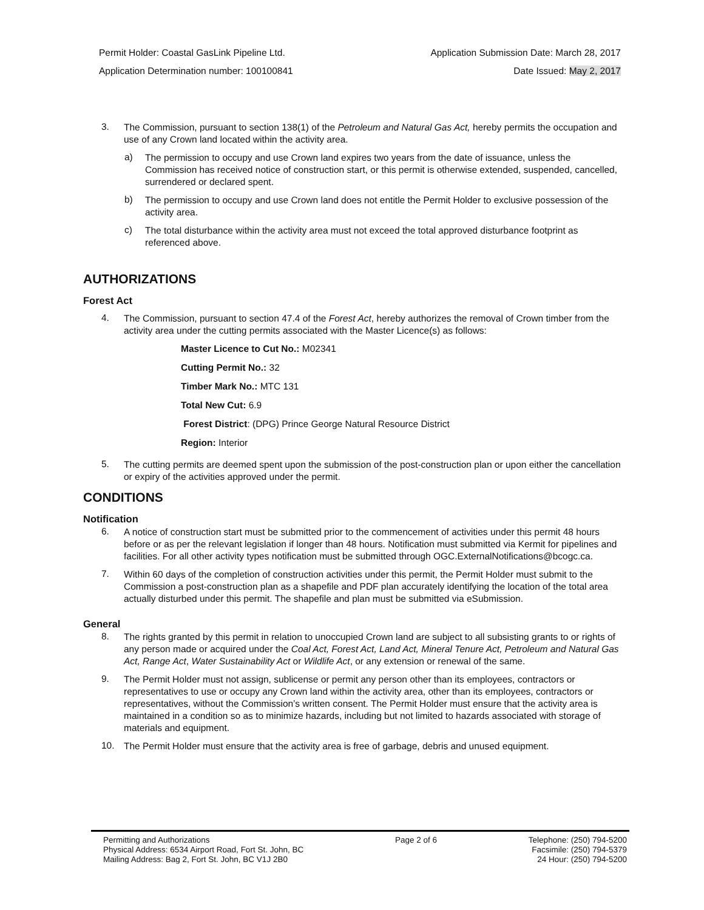Permit Holder: Coastal GasLink Pipeline Ltd. Application Submission Date: March 28, 2017
Application Determination number: 100100841 Date Issued: May 2, 2017
3.
The Commission, pursuant to section 138(1) of the Petroleum and Natural Gas Act, hereby permits the occupation and use of any Crown land located within the activity area.
a)
The permission to occupy and use Crown land expires two years from the date of issuance, unless the Commission has received notice of construction start, or this permit is otherwise extended, suspended, cancelled, surrendered or declared spent.
b)
The permission to occupy and use Crown land does not entitle the Permit Holder to exclusive possession of the activity area.
c)
The total disturbance within the activity area must not exceed the total approved disturbance footprint as referenced above.
AUTHORIZATIONS
Forest Act
4.
The Commission, pursuant to section 47.4 of the Forest Act, hereby authorizes the removal of Crown timber from the activity area under the cutting permits associated with the Master Licence(s) as follows:
Master Licence to Cut No.: M02341
Cutting Permit No.: 32
Timber Mark No.: MTC 131
Total New Cut: 6.9
Forest District: (DPG) Prince George Natural Resource District
Region: Interior
5.
The cutting permits are deemed spent upon the submission of the post-construction plan or upon either the cancellation or expiry of the activities approved under the permit.
CONDITIONS
Notification
6.
A notice of construction start must be submitted prior to the commencement of activities under this permit 48 hours before or as per the relevant legislation if longer than 48 hours. Notification must submitted via Kermit for pipelines and facilities. For all other activity types notification must be submitted through OGC.ExternalNotifications@bcogc.ca.
7.
Within 60 days of the completion of construction activities under this permit, the Permit Holder must submit to the Commission a post-construction plan as a shapefile and PDF plan accurately identifying the location of the total area actually disturbed under this permit. The shapefile and plan must be submitted via eSubmission.
General
8.
The rights granted by this permit in relation to unoccupied Crown land are subject to all subsisting grants to or rights of any person made or acquired under the Coal Act, Forest Act, Land Act, Mineral Tenure Act, Petroleum and Natural Gas Act, Range Act, Water Sustainability Act or Wildlife Act, or any extension or renewal of the same.
9.
The Permit Holder must not assign, sublicense or permit any person other than its employees, contractors or representatives to use or occupy any Crown land within the activity area, other than its employees, contractors or representatives, without the Commission’s written consent. The Permit Holder must ensure that the activity area is maintained in a condition so as to minimize hazards, including but not limited to hazards associated with storage of materials and equipment.
10.
The Permit Holder must ensure that the activity area is free of garbage, debris and unused equipment.
Permitting and Authorizations
Physical Address: 6534 Airport Road, Fort St. John, BC
Mailing Address: Bag 2, Fort St. John, BC V1J 2B0
Page 2 of 6 Telephone: (250) 794-5200
Facsimile: (250) 794-5379
24 Hour: (250) 794-5200